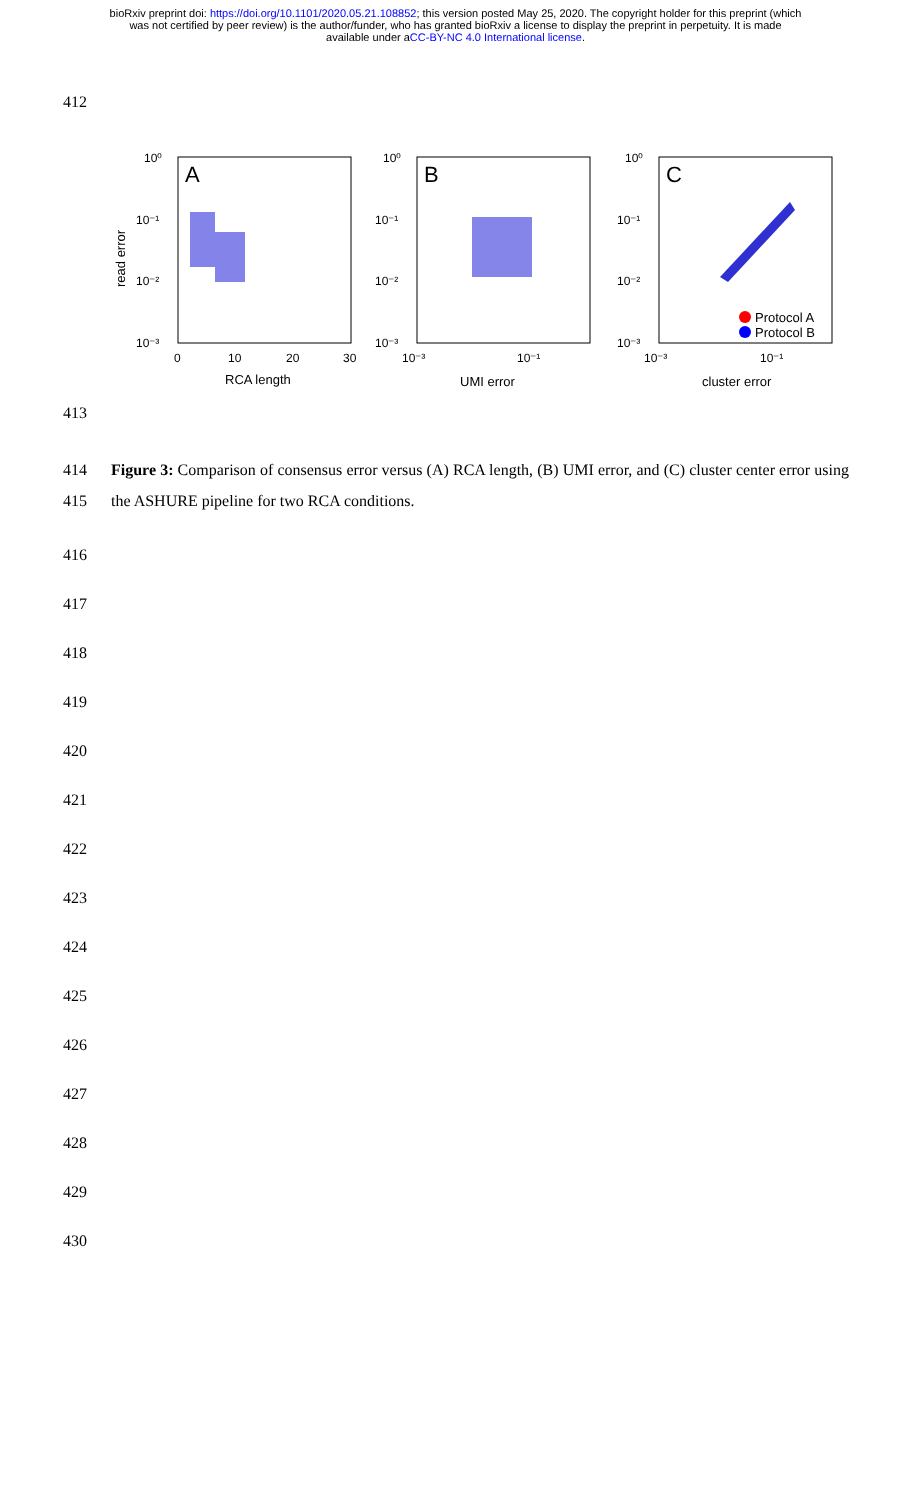bioRxiv preprint doi: https://doi.org/10.1101/2020.05.21.108852; this version posted May 25, 2020. The copyright holder for this preprint (which
was not certified by peer review) is the author/funder, who has granted bioRxiv a license to display the preprint in perpetuity. It is made
available under aCC-BY-NC 4.0 International license.
412
A
B
C
10⁰
10⁻¹
10⁻²
10⁻³
10⁰
10⁻¹
10⁻²
10⁻³
10⁰
10⁻¹
10⁻²
10⁻³
0
10
20
30
10⁻³
10⁻¹
10⁻³
10⁻¹
RCA length
UMI error
cluster error
read error
Protocol A
Protocol B
413
414
415
Figure 3: Comparison of consensus error versus (A) RCA length, (B) UMI error, and (C) cluster center error using the ASHURE pipeline for two RCA conditions.
416 417 418 419 420 421 422 423 424 425 426 427 428 429 430